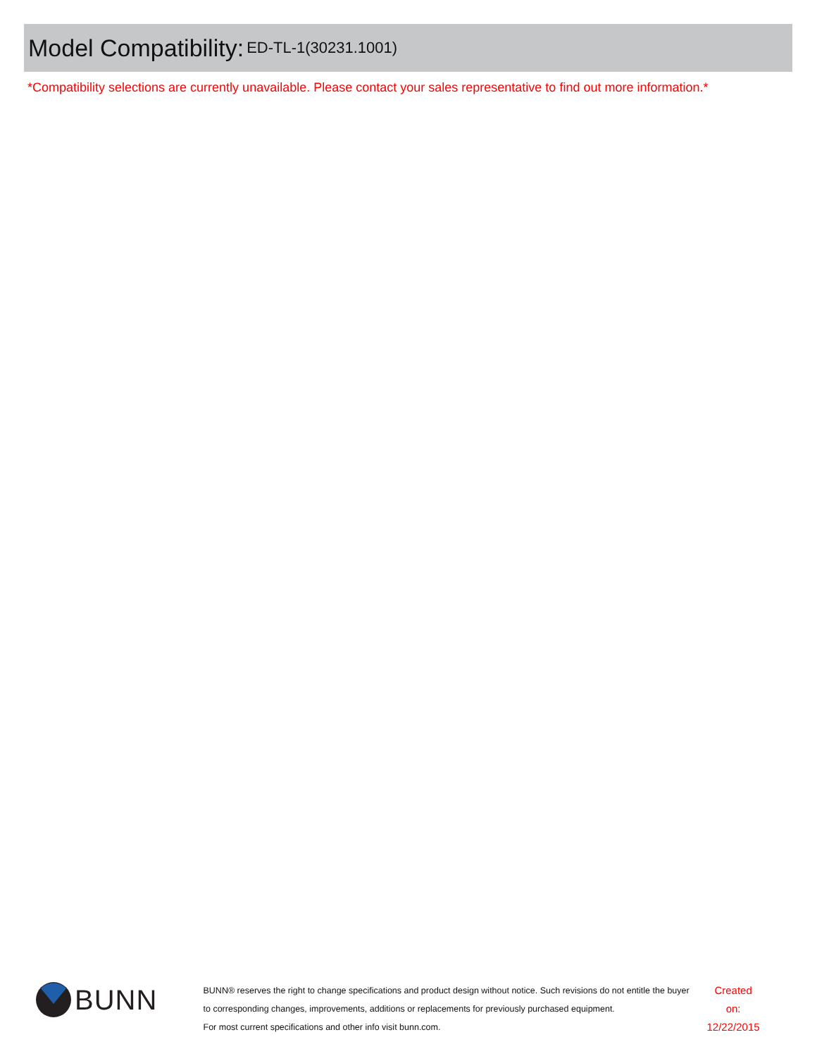Model Compatibility:
ED-TL-1(30231.1001)
*Compatibility selections are currently unavailable. Please contact your sales representative to find out more information.*
BUNN
BUNN® reserves the right to change specifications and product design without notice. Such revisions do not entitle the buyer to corresponding changes, improvements, additions or replacements for previously purchased equipment.
For most current specifications and other info visit bunn.com.
Created on:
12/22/2015